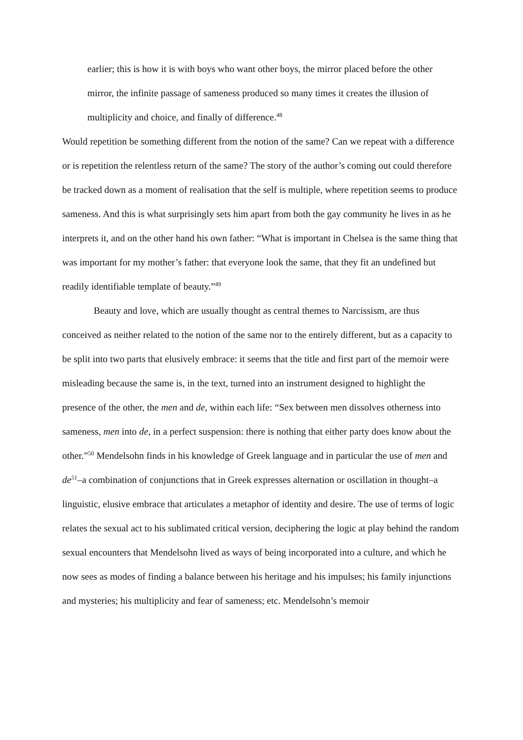earlier; this is how it is with boys who want other boys, the mirror placed before the other mirror, the infinite passage of sameness produced so many times it creates the illusion of multiplicity and choice, and finally of difference.<sup>48</sup>
Would repetition be something different from the notion of the same? Can we repeat with a difference or is repetition the relentless return of the same? The story of the author’s coming out could therefore be tracked down as a moment of realisation that the self is multiple, where repetition seems to produce sameness. And this is what surprisingly sets him apart from both the gay community he lives in as he interprets it, and on the other hand his own father: “What is important in Chelsea is the same thing that was important for my mother’s father: that everyone look the same, that they fit an undefined but readily identifiable template of beauty.”<sup>49</sup>
Beauty and love, which are usually thought as central themes to Narcissism, are thus conceived as neither related to the notion of the same nor to the entirely different, but as a capacity to be split into two parts that elusively embrace: it seems that the title and first part of the memoir were misleading because the same is, in the text, turned into an instrument designed to highlight the presence of the other, the men and de, within each life: “Sex between men dissolves otherness into sameness, men into de, in a perfect suspension: there is nothing that either party does know about the other.”<sup>50</sup> Mendelsohn finds in his knowledge of Greek language and in particular the use of men and de<sup>51</sup>–a combination of conjunctions that in Greek expresses alternation or oscillation in thought–a linguistic, elusive embrace that articulates a metaphor of identity and desire. The use of terms of logic relates the sexual act to his sublimated critical version, deciphering the logic at play behind the random sexual encounters that Mendelsohn lived as ways of being incorporated into a culture, and which he now sees as modes of finding a balance between his heritage and his impulses; his family injunctions and mysteries; his multiplicity and fear of sameness; etc. Mendelsohn’s memoir